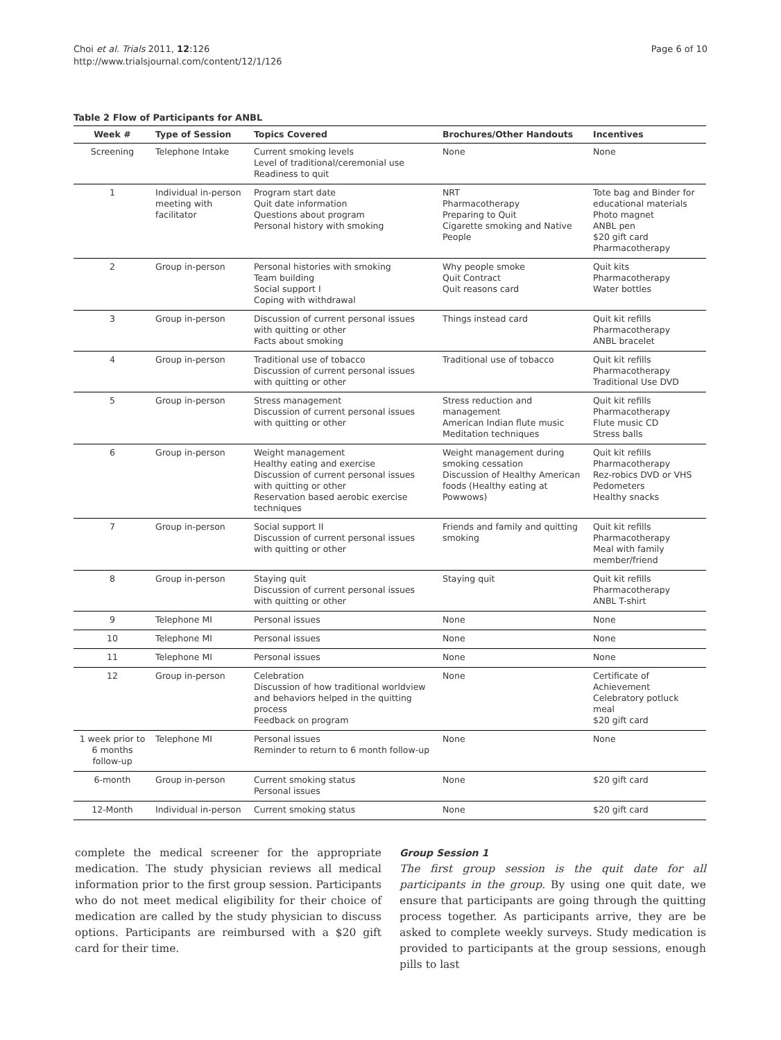Choi et al. Trials 2011, 12:126
http://www.trialsjournal.com/content/12/1/126
Page 6 of 10
Table 2 Flow of Participants for ANBL
| Week # | Type of Session | Topics Covered | Brochures/Other Handouts | Incentives |
| --- | --- | --- | --- | --- |
| Screening | Telephone Intake | Current smoking levels Level of traditional/ceremonial use Readiness to quit | None | None |
| 1 | Individual in-person meeting with facilitator | Program start date Quit date information Questions about program Personal history with smoking | NRT Pharmacotherapy Preparing to Quit Cigarette smoking and Native People | Tote bag and Binder for educational materials Photo magnet ANBL pen $20 gift card Pharmacotherapy |
| 2 | Group in-person | Personal histories with smoking Team building Social support I Coping with withdrawal | Why people smoke Quit Contract Quit reasons card | Quit kits Pharmacotherapy Water bottles |
| 3 | Group in-person | Discussion of current personal issues with quitting or other Facts about smoking | Things instead card | Quit kit refills Pharmacotherapy ANBL bracelet |
| 4 | Group in-person | Traditional use of tobacco Discussion of current personal issues with quitting or other | Traditional use of tobacco | Quit kit refills Pharmacotherapy Traditional Use DVD |
| 5 | Group in-person | Stress management Discussion of current personal issues with quitting or other | Stress reduction and management American Indian flute music Meditation techniques | Quit kit refills Pharmacotherapy Flute music CD Stress balls |
| 6 | Group in-person | Weight management Healthy eating and exercise Discussion of current personal issues with quitting or other Reservation based aerobic exercise techniques | Weight management during smoking cessation Discussion of Healthy American foods (Healthy eating at Powwows) | Quit kit refills Pharmacotherapy Rez-robics DVD or VHS Pedometers Healthy snacks |
| 7 | Group in-person | Social support II Discussion of current personal issues with quitting or other | Friends and family and quitting smoking | Quit kit refills Pharmacotherapy Meal with family member/friend |
| 8 | Group in-person | Staying quit Discussion of current personal issues with quitting or other | Staying quit | Quit kit refills Pharmacotherapy ANBL T-shirt |
| 9 | Telephone MI | Personal issues | None | None |
| 10 | Telephone MI | Personal issues | None | None |
| 11 | Telephone MI | Personal issues | None | None |
| 12 | Group in-person | Celebration Discussion of how traditional worldview and behaviors helped in the quitting process Feedback on program | None | Certificate of Achievement Celebratory potluck meal $20 gift card |
| 1 week prior to 6 months follow-up | Telephone MI | Personal issues Reminder to return to 6 month follow-up | None | None |
| 6-month | Group in-person | Current smoking status Personal issues | None | $20 gift card |
| 12-Month | Individual in-person | Current smoking status | None | $20 gift card |
complete the medical screener for the appropriate medication. The study physician reviews all medical information prior to the first group session. Participants who do not meet medical eligibility for their choice of medication are called by the study physician to discuss options. Participants are reimbursed with a $20 gift card for their time.
Group Session 1
The first group session is the quit date for all participants in the group. By using one quit date, we ensure that participants are going through the quitting process together. As participants arrive, they are be asked to complete weekly surveys. Study medication is provided to participants at the group sessions, enough pills to last